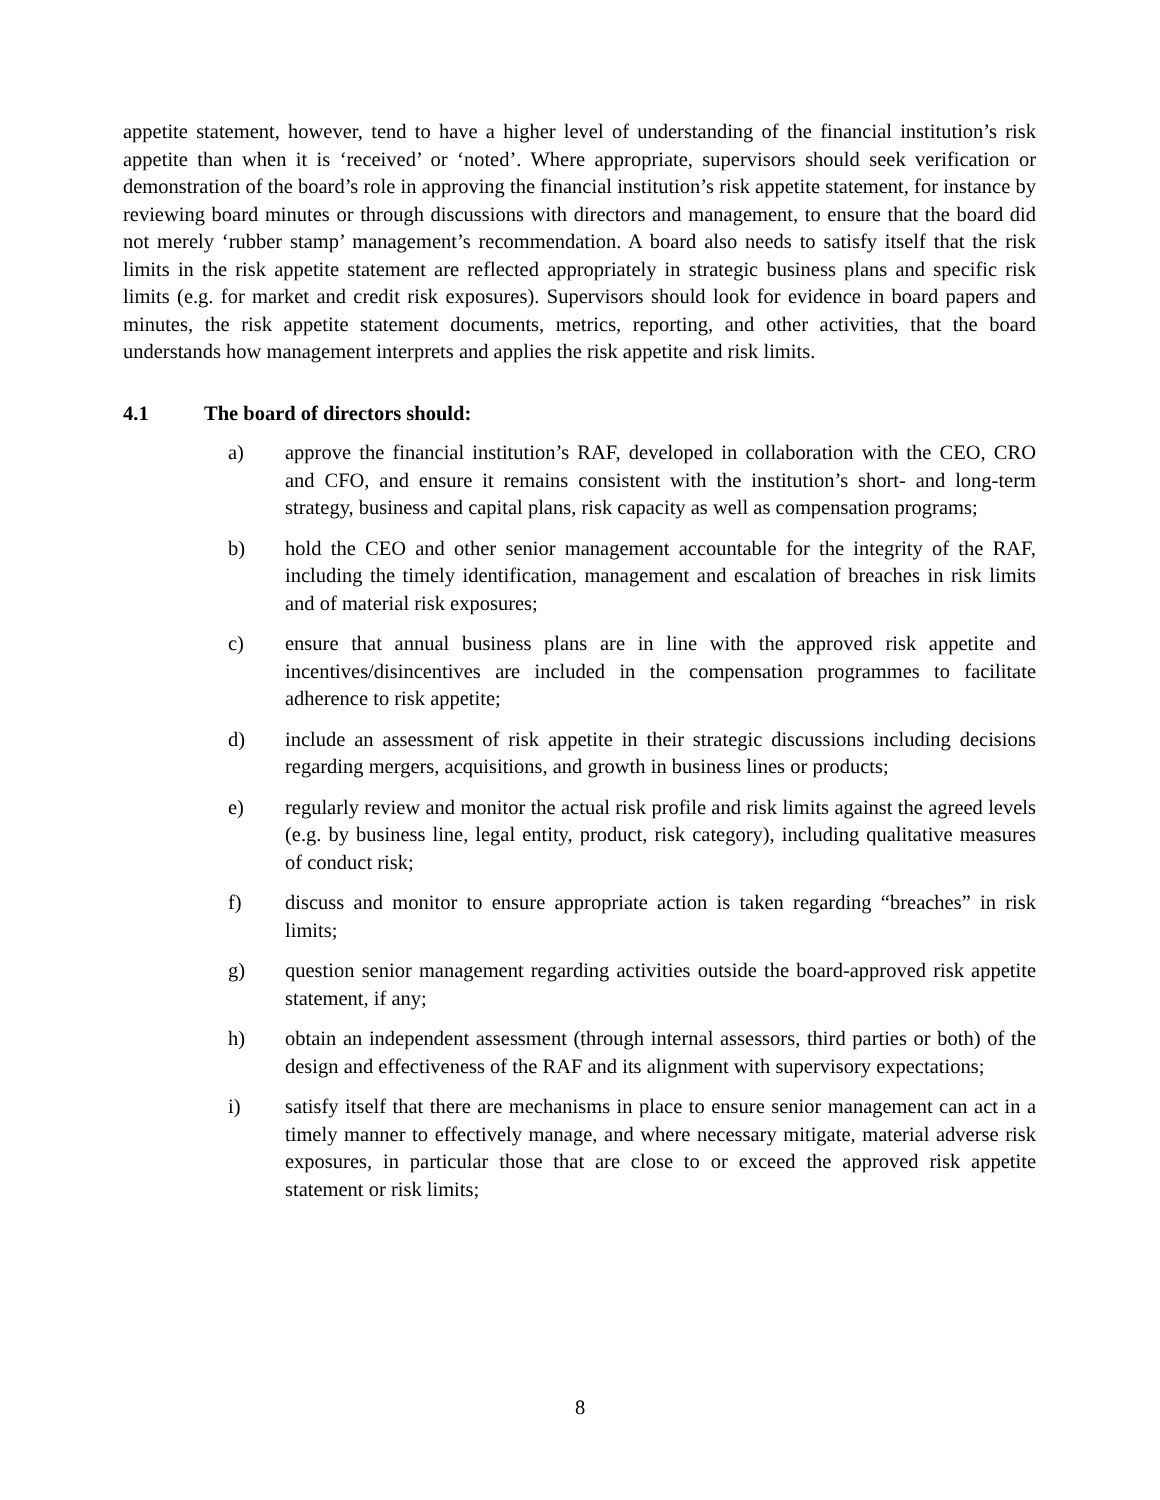appetite statement, however, tend to have a higher level of understanding of the financial institution’s risk appetite than when it is ‘received’ or ‘noted’. Where appropriate, supervisors should seek verification or demonstration of the board’s role in approving the financial institution’s risk appetite statement, for instance by reviewing board minutes or through discussions with directors and management, to ensure that the board did not merely ‘rubber stamp’ management’s recommendation. A board also needs to satisfy itself that the risk limits in the risk appetite statement are reflected appropriately in strategic business plans and specific risk limits (e.g. for market and credit risk exposures). Supervisors should look for evidence in board papers and minutes, the risk appetite statement documents, metrics, reporting, and other activities, that the board understands how management interprets and applies the risk appetite and risk limits.
4.1 The board of directors should:
a) approve the financial institution’s RAF, developed in collaboration with the CEO, CRO and CFO, and ensure it remains consistent with the institution’s short- and long-term strategy, business and capital plans, risk capacity as well as compensation programs;
b) hold the CEO and other senior management accountable for the integrity of the RAF, including the timely identification, management and escalation of breaches in risk limits and of material risk exposures;
c) ensure that annual business plans are in line with the approved risk appetite and incentives/disincentives are included in the compensation programmes to facilitate adherence to risk appetite;
d) include an assessment of risk appetite in their strategic discussions including decisions regarding mergers, acquisitions, and growth in business lines or products;
e) regularly review and monitor the actual risk profile and risk limits against the agreed levels (e.g. by business line, legal entity, product, risk category), including qualitative measures of conduct risk;
f) discuss and monitor to ensure appropriate action is taken regarding “breaches” in risk limits;
g) question senior management regarding activities outside the board-approved risk appetite statement, if any;
h) obtain an independent assessment (through internal assessors, third parties or both) of the design and effectiveness of the RAF and its alignment with supervisory expectations;
i) satisfy itself that there are mechanisms in place to ensure senior management can act in a timely manner to effectively manage, and where necessary mitigate, material adverse risk exposures, in particular those that are close to or exceed the approved risk appetite statement or risk limits;
8